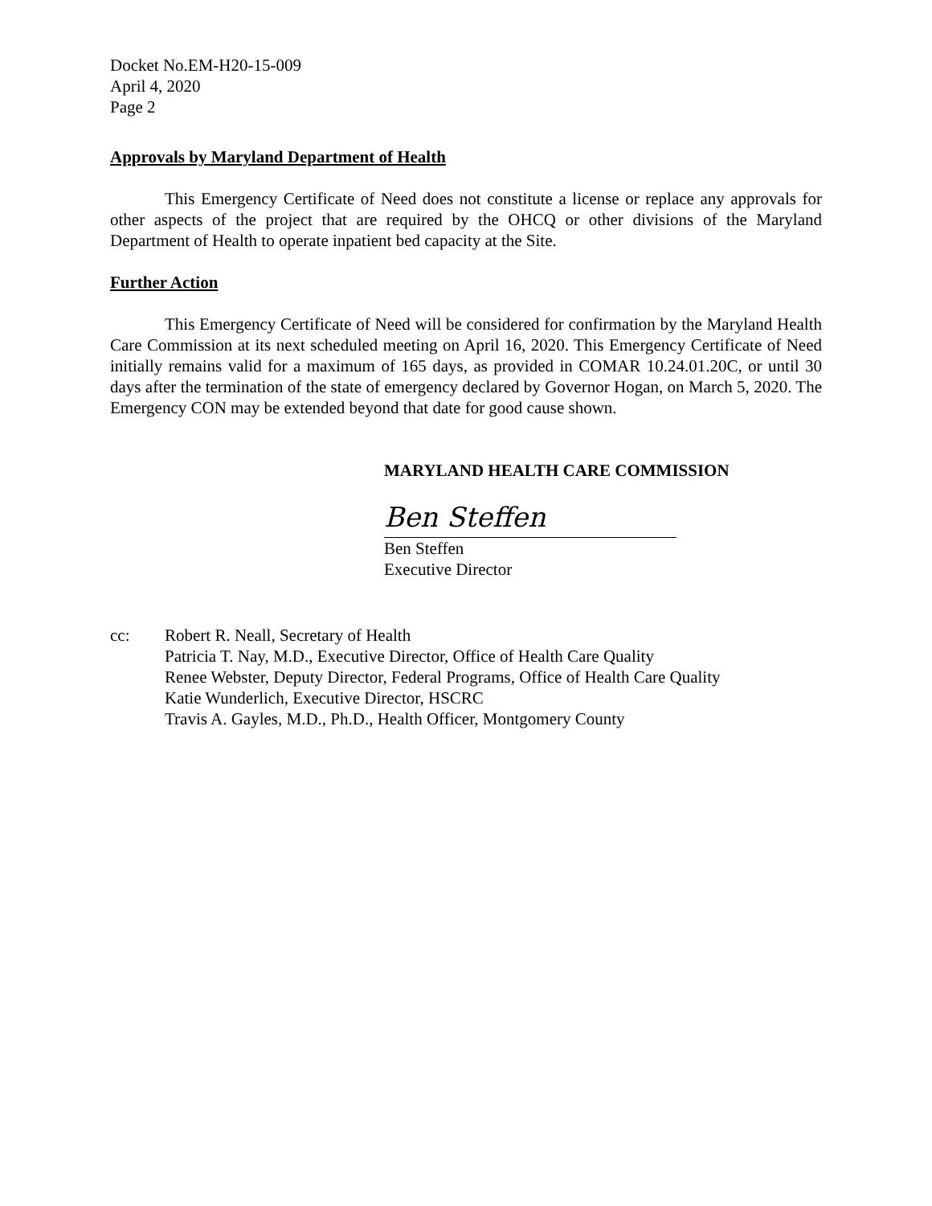Docket No.EM-H20-15-009
April 4, 2020
Page 2
Approvals by Maryland Department of Health
This Emergency Certificate of Need does not constitute a license or replace any approvals for other aspects of the project that are required by the OHCQ or other divisions of the Maryland Department of Health to operate inpatient bed capacity at the Site.
Further Action
This Emergency Certificate of Need will be considered for confirmation by the Maryland Health Care Commission at its next scheduled meeting on April 16, 2020. This Emergency Certificate of Need initially remains valid for a maximum of 165 days, as provided in COMAR 10.24.01.20C, or until 30 days after the termination of the state of emergency declared by Governor Hogan, on March 5, 2020. The Emergency CON may be extended beyond that date for good cause shown.
MARYLAND HEALTH CARE COMMISSION
Ben Steffen
Ben Steffen
Executive Director
cc: Robert R. Neall, Secretary of Health
Patricia T. Nay, M.D., Executive Director, Office of Health Care Quality
Renee Webster, Deputy Director, Federal Programs, Office of Health Care Quality
Katie Wunderlich, Executive Director, HSCRC
Travis A. Gayles, M.D., Ph.D., Health Officer, Montgomery County